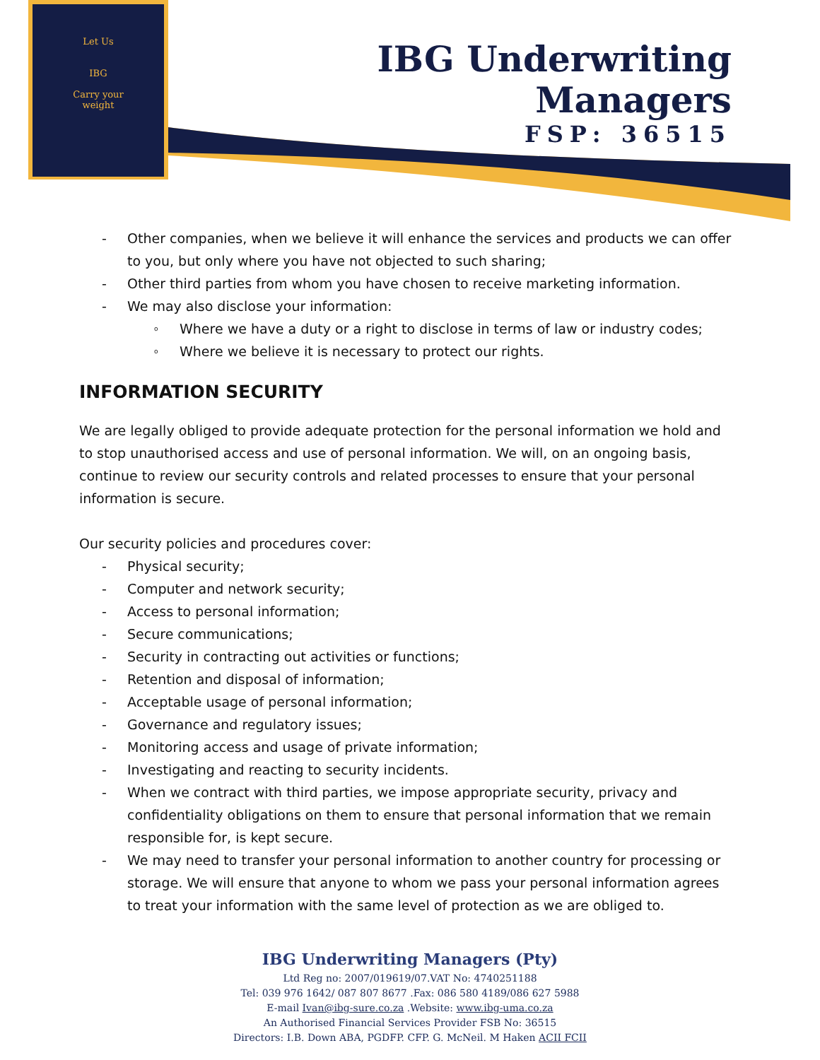Let Us
IBG
Carry your
weight
IBG Underwriting Managers
FSP: 36515
- Other companies, when we believe it will enhance the services and products we can offer to you, but only where you have not objected to such sharing;
- Other third parties from whom you have chosen to receive marketing information.
- We may also disclose your information:
o Where we have a duty or a right to disclose in terms of law or industry codes;
o Where we believe it is necessary to protect our rights.
INFORMATION SECURITY
We are legally obliged to provide adequate protection for the personal information we hold and to stop unauthorised access and use of personal information. We will, on an ongoing basis, continue to review our security controls and related processes to ensure that your personal information is secure.
Our security policies and procedures cover:
- Physical security;
- Computer and network security;
- Access to personal information;
- Secure communications;
- Security in contracting out activities or functions;
- Retention and disposal of information;
- Acceptable usage of personal information;
- Governance and regulatory issues;
- Monitoring access and usage of private information;
- Investigating and reacting to security incidents.
- When we contract with third parties, we impose appropriate security, privacy and confidentiality obligations on them to ensure that personal information that we remain responsible for, is kept secure.
- We may need to transfer your personal information to another country for processing or storage. We will ensure that anyone to whom we pass your personal information agrees to treat your information with the same level of protection as we are obliged to.
IBG Underwriting Managers (Pty)
Ltd Reg no: 2007/019619/07.VAT No: 4740251188
Tel: 039 976 1642/ 087 807 8677 .Fax: 086 580 4189/086 627 5988
E-mail Ivan@ibg-sure.co.za .Website: www.ibg-uma.co.za
An Authorised Financial Services Provider FSB No: 36515
Directors: I.B. Down ABA, PGDFP. CFP. G. McNeil. M Haken ACII FCII